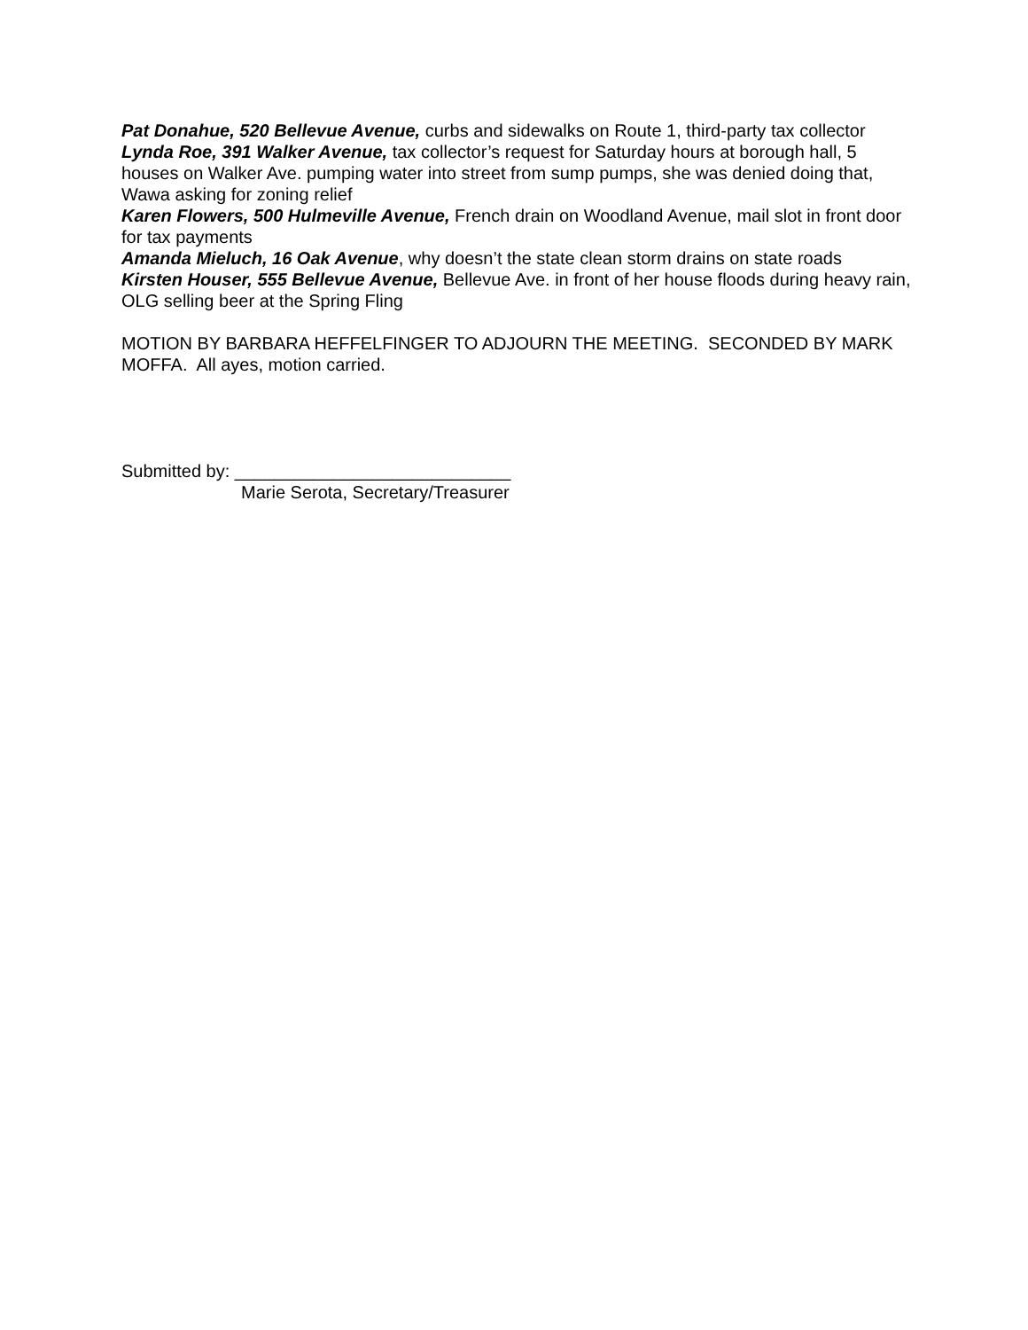Pat Donahue, 520 Bellevue Avenue, curbs and sidewalks on Route 1, third-party tax collector
Lynda Roe, 391 Walker Avenue, tax collector’s request for Saturday hours at borough hall, 5 houses on Walker Ave. pumping water into street from sump pumps, she was denied doing that, Wawa asking for zoning relief
Karen Flowers, 500 Hulmeville Avenue, French drain on Woodland Avenue, mail slot in front door for tax payments
Amanda Mieluch, 16 Oak Avenue, why doesn’t the state clean storm drains on state roads
Kirsten Houser, 555 Bellevue Avenue, Bellevue Ave. in front of her house floods during heavy rain, OLG selling beer at the Spring Fling
MOTION BY BARBARA HEFFELFINGER TO ADJOURN THE MEETING. SECONDED BY MARK MOFFA. All ayes, motion carried.
Submitted by: ____________________________
Marie Serota, Secretary/Treasurer